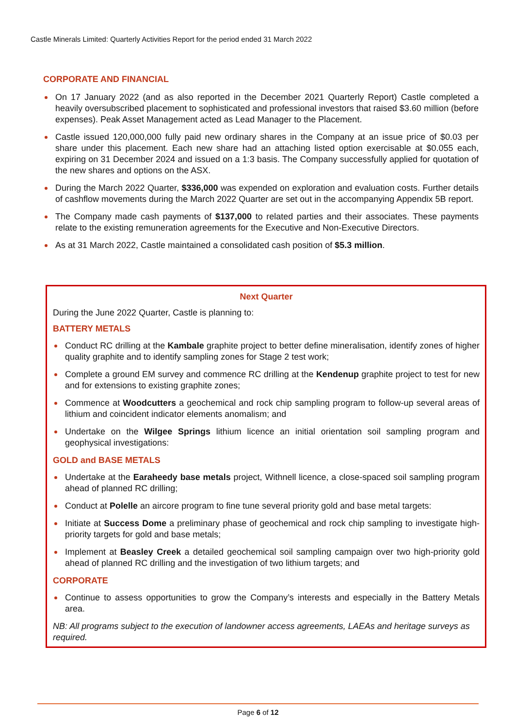Castle Minerals Limited: Quarterly Activities Report for the period ended 31 March 2022
CORPORATE AND FINANCIAL
On 17 January 2022 (and as also reported in the December 2021 Quarterly Report) Castle completed a heavily oversubscribed placement to sophisticated and professional investors that raised $3.60 million (before expenses). Peak Asset Management acted as Lead Manager to the Placement.
Castle issued 120,000,000 fully paid new ordinary shares in the Company at an issue price of $0.03 per share under this placement. Each new share had an attaching listed option exercisable at $0.055 each, expiring on 31 December 2024 and issued on a 1:3 basis. The Company successfully applied for quotation of the new shares and options on the ASX.
During the March 2022 Quarter, $336,000 was expended on exploration and evaluation costs. Further details of cashflow movements during the March 2022 Quarter are set out in the accompanying Appendix 5B report.
The Company made cash payments of $137,000 to related parties and their associates. These payments relate to the existing remuneration agreements for the Executive and Non-Executive Directors.
As at 31 March 2022, Castle maintained a consolidated cash position of $5.3 million.
Next Quarter
During the June 2022 Quarter, Castle is planning to:
BATTERY METALS
Conduct RC drilling at the Kambale graphite project to better define mineralisation, identify zones of higher quality graphite and to identify sampling zones for Stage 2 test work;
Complete a ground EM survey and commence RC drilling at the Kendenup graphite project to test for new and for extensions to existing graphite zones;
Commence at Woodcutters a geochemical and rock chip sampling program to follow-up several areas of lithium and coincident indicator elements anomalism; and
Undertake on the Wilgee Springs lithium licence an initial orientation soil sampling program and geophysical investigations:
GOLD and BASE METALS
Undertake at the Earaheedy base metals project, Withnell licence, a close-spaced soil sampling program ahead of planned RC drilling;
Conduct at Polelle an aircore program to fine tune several priority gold and base metal targets:
Initiate at Success Dome a preliminary phase of geochemical and rock chip sampling to investigate high-priority targets for gold and base metals;
Implement at Beasley Creek a detailed geochemical soil sampling campaign over two high-priority gold ahead of planned RC drilling and the investigation of two lithium targets; and
CORPORATE
Continue to assess opportunities to grow the Company’s interests and especially in the Battery Metals area.
NB: All programs subject to the execution of landowner access agreements, LAEAs and heritage surveys as required.
Page 6 of 12